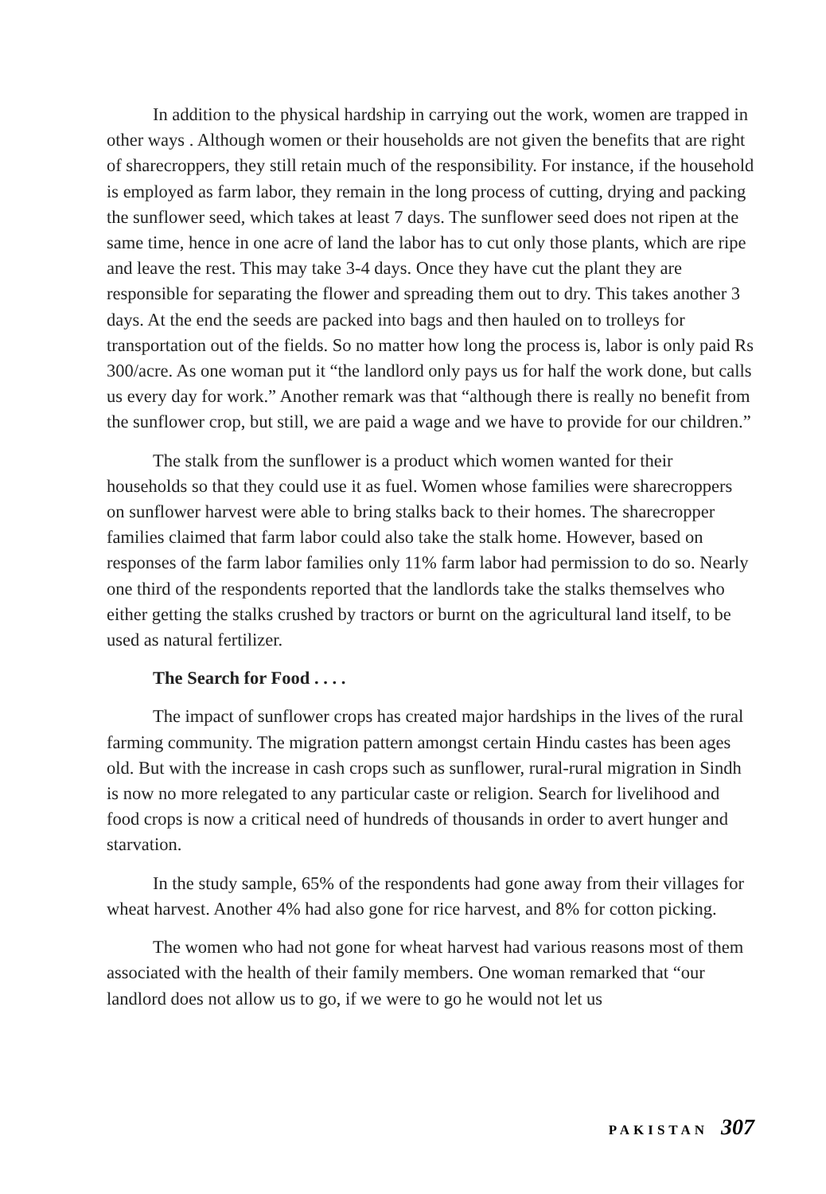In addition to the physical hardship in carrying out the work, women are trapped in other ways . Although women or their households are not given the benefits that are right of sharecroppers, they still retain much of the responsibility. For instance, if the household is employed as farm labor, they remain in the long process of cutting, drying and packing the sunflower seed, which takes at least 7 days. The sunflower seed does not ripen at the same time, hence in one acre of land the labor has to cut only those plants, which are ripe and leave the rest. This may take 3-4 days. Once they have cut the plant they are responsible for separating the flower and spreading them out to dry. This takes another 3 days. At the end the seeds are packed into bags and then hauled on to trolleys for transportation out of the fields. So no matter how long the process is, labor is only paid Rs 300/acre. As one woman put it “the landlord only pays us for half the work done, but calls us every day for work.” Another remark was that “although there is really no benefit from the sunflower crop, but still, we are paid a wage and we have to provide for our children.”
The stalk from the sunflower is a product which women wanted for their households so that they could use it as fuel. Women whose families were sharecroppers on sunflower harvest were able to bring stalks back to their homes. The sharecropper families claimed that farm labor could also take the stalk home. However, based on responses of the farm labor families only 11% farm labor had permission to do so. Nearly one third of the respondents reported that the landlords take the stalks themselves who either getting the stalks crushed by tractors or burnt on the agricultural land itself, to be used as natural fertilizer.
The Search for Food . . . .
The impact of sunflower crops has created major hardships in the lives of the rural farming community. The migration pattern amongst certain Hindu castes has been ages old. But with the increase in cash crops such as sunflower, rural-rural migration in Sindh is now no more relegated to any particular caste or religion. Search for livelihood and food crops is now a critical need of hundreds of thousands in order to avert hunger and starvation.
In the study sample, 65% of the respondents had gone away from their villages for wheat harvest. Another 4% had also gone for rice harvest, and 8% for cotton picking.
The women who had not gone for wheat harvest had various reasons most of them associated with the health of their family members. One woman remarked that “our landlord does not allow us to go, if we were to go he would not let us
PAKISTAN 307